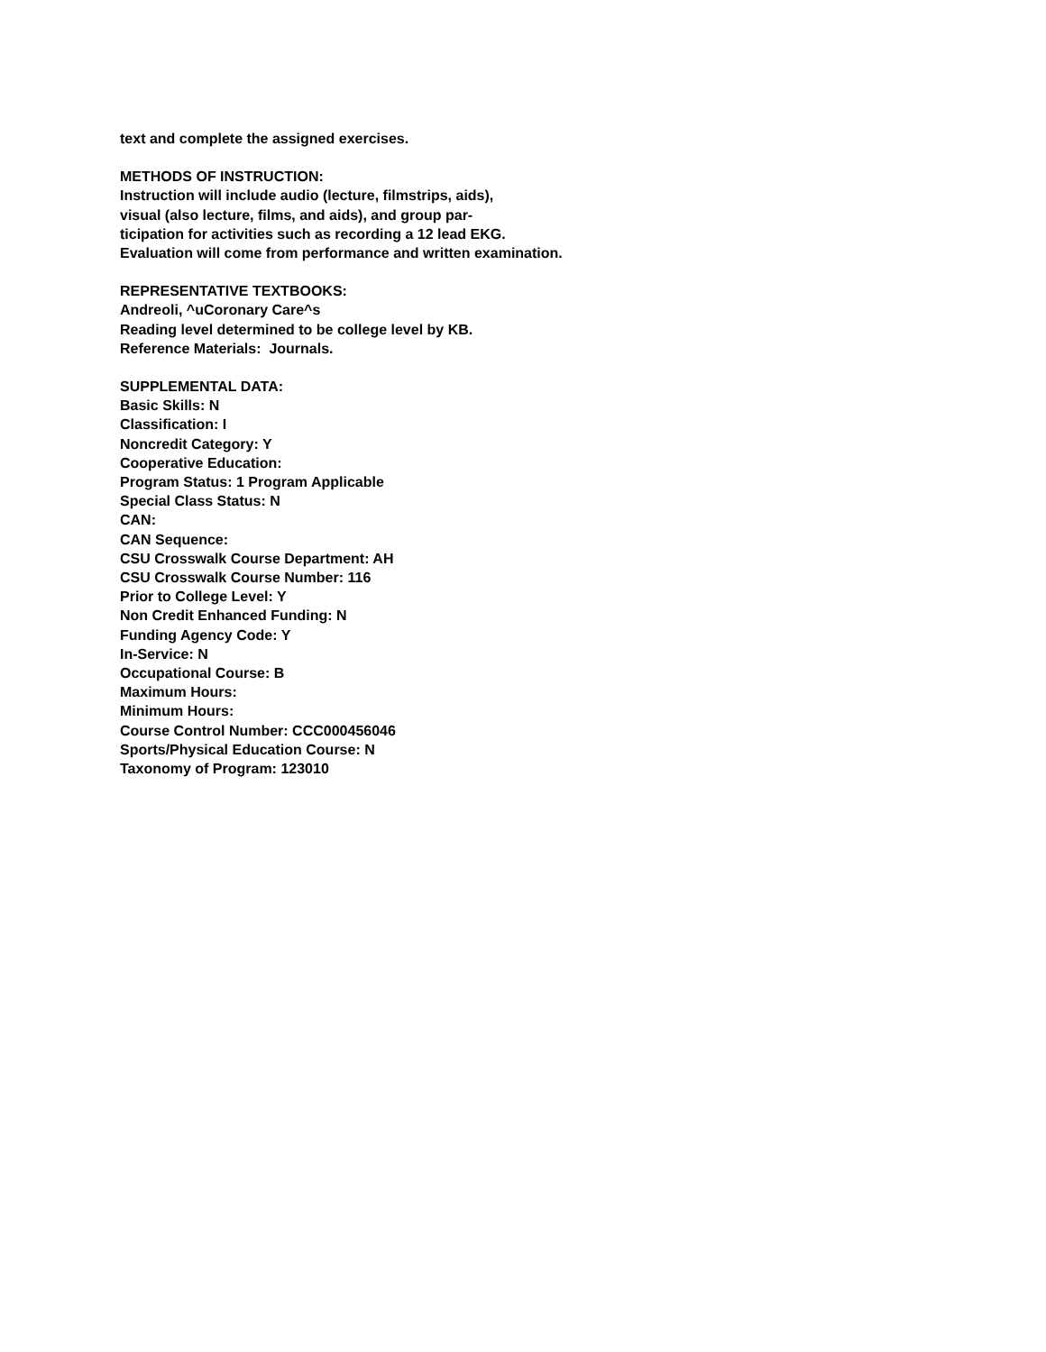text and complete the assigned exercises.
METHODS OF INSTRUCTION:
Instruction will include audio (lecture, filmstrips, aids),
visual (also lecture, films, and aids), and group par-
ticipation for activities such as recording a 12 lead EKG.
Evaluation will come from performance and written examination.
REPRESENTATIVE TEXTBOOKS:
Andreoli, ^uCoronary Care^s
Reading level determined to be college level by KB.
Reference Materials: Journals.
SUPPLEMENTAL DATA:
Basic Skills: N
Classification: I
Noncredit Category: Y
Cooperative Education:
Program Status: 1 Program Applicable
Special Class Status: N
CAN:
CAN Sequence:
CSU Crosswalk Course Department: AH
CSU Crosswalk Course Number: 116
Prior to College Level: Y
Non Credit Enhanced Funding: N
Funding Agency Code: Y
In-Service: N
Occupational Course: B
Maximum Hours:
Minimum Hours:
Course Control Number: CCC000456046
Sports/Physical Education Course: N
Taxonomy of Program: 123010